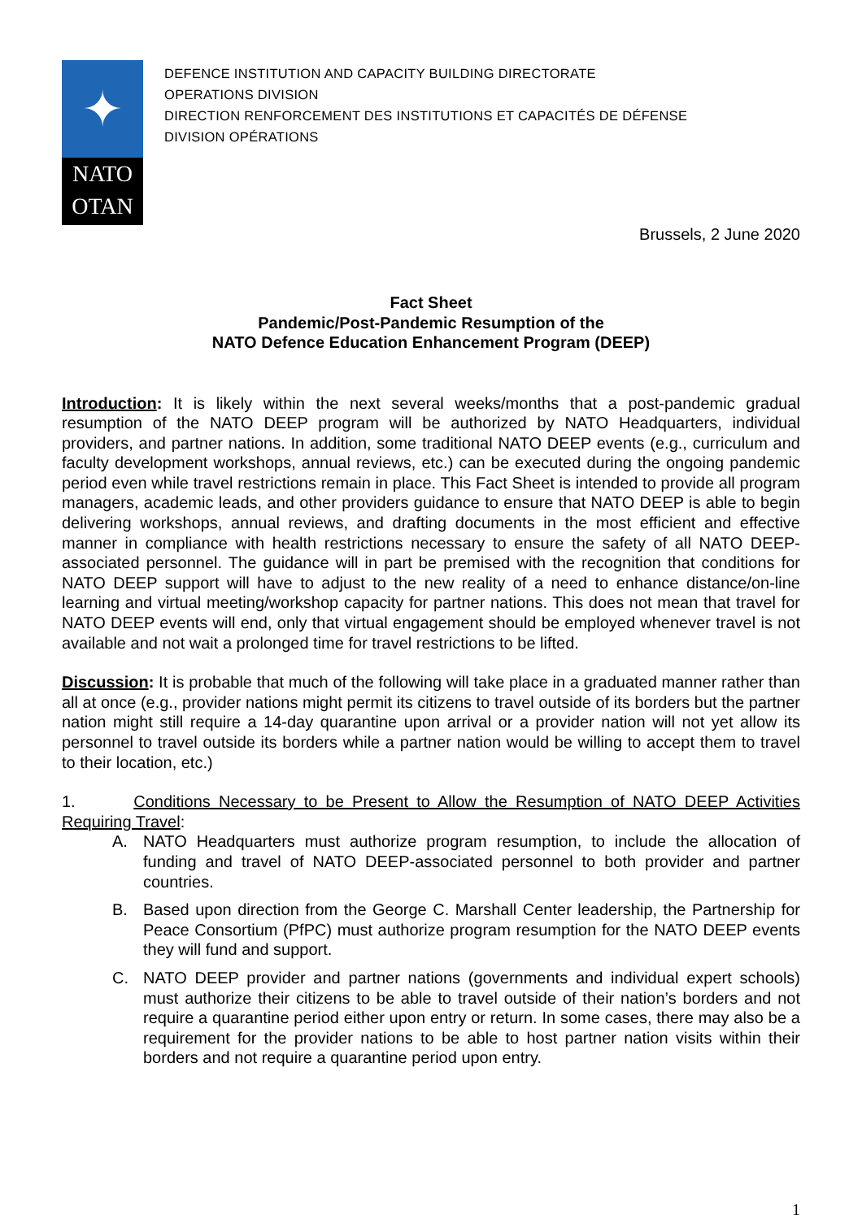✦
NATO
OTAN
DEFENCE INSTITUTION AND CAPACITY BUILDING DIRECTORATE
OPERATIONS DIVISION
DIRECTION RENFORCEMENT DES INSTITUTIONS ET CAPACITÉS DE DÉFENSE
DIVISION OPÉRATIONS
Brussels, 2 June 2020
Fact Sheet
Pandemic/Post-Pandemic Resumption of the
NATO Defence Education Enhancement Program (DEEP)
Introduction: It is likely within the next several weeks/months that a post-pandemic gradual resumption of the NATO DEEP program will be authorized by NATO Headquarters, individual providers, and partner nations. In addition, some traditional NATO DEEP events (e.g., curriculum and faculty development workshops, annual reviews, etc.) can be executed during the ongoing pandemic period even while travel restrictions remain in place. This Fact Sheet is intended to provide all program managers, academic leads, and other providers guidance to ensure that NATO DEEP is able to begin delivering workshops, annual reviews, and drafting documents in the most efficient and effective manner in compliance with health restrictions necessary to ensure the safety of all NATO DEEP-associated personnel. The guidance will in part be premised with the recognition that conditions for NATO DEEP support will have to adjust to the new reality of a need to enhance distance/on-line learning and virtual meeting/workshop capacity for partner nations. This does not mean that travel for NATO DEEP events will end, only that virtual engagement should be employed whenever travel is not available and not wait a prolonged time for travel restrictions to be lifted.
Discussion: It is probable that much of the following will take place in a graduated manner rather than all at once (e.g., provider nations might permit its citizens to travel outside of its borders but the partner nation might still require a 14-day quarantine upon arrival or a provider nation will not yet allow its personnel to travel outside its borders while a partner nation would be willing to accept them to travel to their location, etc.)
1. Conditions Necessary to be Present to Allow the Resumption of NATO DEEP Activities Requiring Travel:
A. NATO Headquarters must authorize program resumption, to include the allocation of funding and travel of NATO DEEP-associated personnel to both provider and partner countries.
B. Based upon direction from the George C. Marshall Center leadership, the Partnership for Peace Consortium (PfPC) must authorize program resumption for the NATO DEEP events they will fund and support.
C. NATO DEEP provider and partner nations (governments and individual expert schools) must authorize their citizens to be able to travel outside of their nation’s borders and not require a quarantine period either upon entry or return. In some cases, there may also be a requirement for the provider nations to be able to host partner nation visits within their borders and not require a quarantine period upon entry.
1